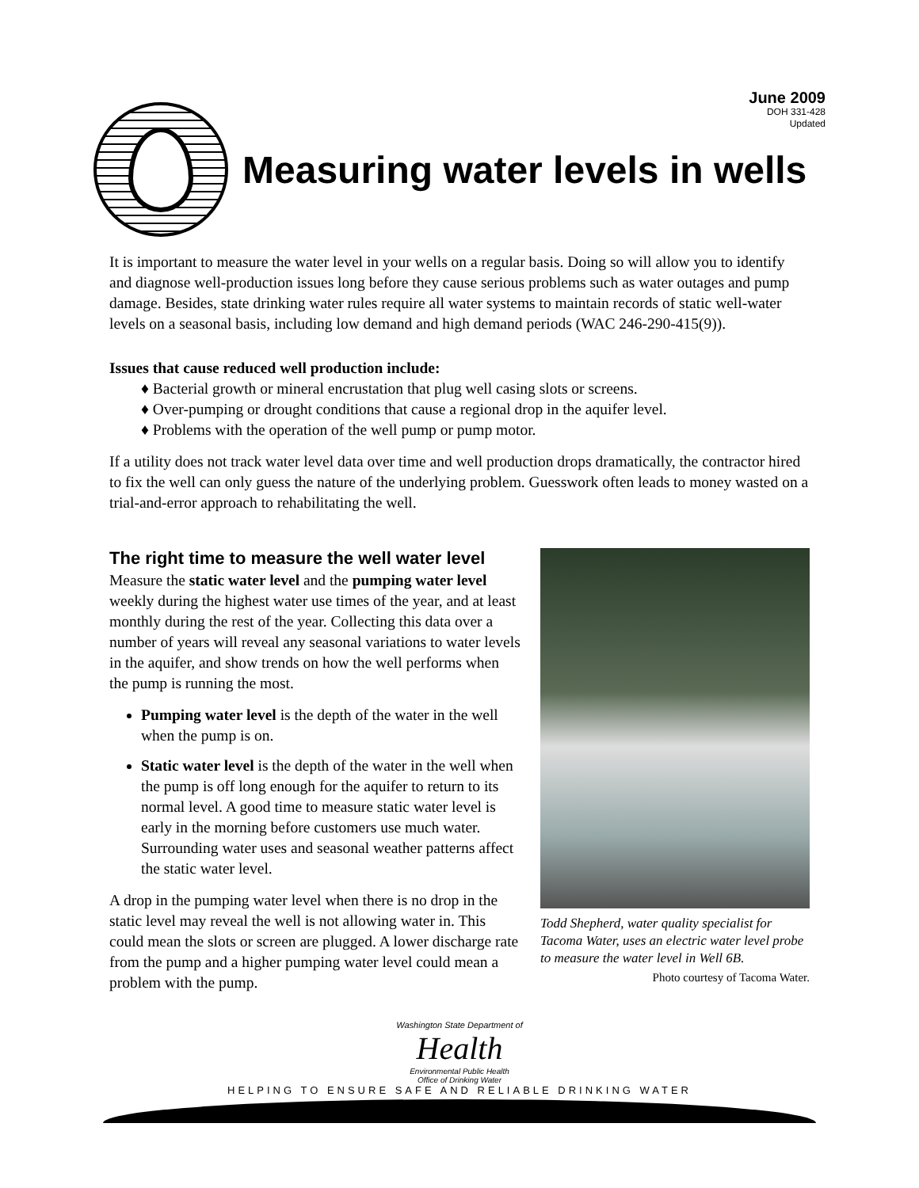June 2009
DOH 331-428
Updated
Measuring water levels in wells
It is important to measure the water level in your wells on a regular basis. Doing so will allow you to identify and diagnose well-production issues long before they cause serious problems such as water outages and pump damage. Besides, state drinking water rules require all water systems to maintain records of static well-water levels on a seasonal basis, including low demand and high demand periods (WAC 246-290-415(9)).
Issues that cause reduced well production include:
♦ Bacterial growth or mineral encrustation that plug well casing slots or screens.
♦ Over-pumping or drought conditions that cause a regional drop in the aquifer level.
♦ Problems with the operation of the well pump or pump motor.
If a utility does not track water level data over time and well production drops dramatically, the contractor hired to fix the well can only guess the nature of the underlying problem. Guesswork often leads to money wasted on a trial-and-error approach to rehabilitating the well.
The right time to measure the well water level
Measure the static water level and the pumping water level weekly during the highest water use times of the year, and at least monthly during the rest of the year. Collecting this data over a number of years will reveal any seasonal variations to water levels in the aquifer, and show trends on how the well performs when the pump is running the most.
Pumping water level is the depth of the water in the well when the pump is on.
Static water level is the depth of the water in the well when the pump is off long enough for the aquifer to return to its normal level. A good time to measure static water level is early in the morning before customers use much water. Surrounding water uses and seasonal weather patterns affect the static water level.
A drop in the pumping water level when there is no drop in the static level may reveal the well is not allowing water in. This could mean the slots or screen are plugged. A lower discharge rate from the pump and a higher pumping water level could mean a problem with the pump.
Todd Shepherd, water quality specialist for Tacoma Water, uses an electric water level probe to measure the water level in Well 6B.
Photo courtesy of Tacoma Water.
Washington State Department of
Health
Environmental Public Health
Office of Drinking Water
HELPING TO ENSURE SAFE AND RELIABLE DRINKING WATER